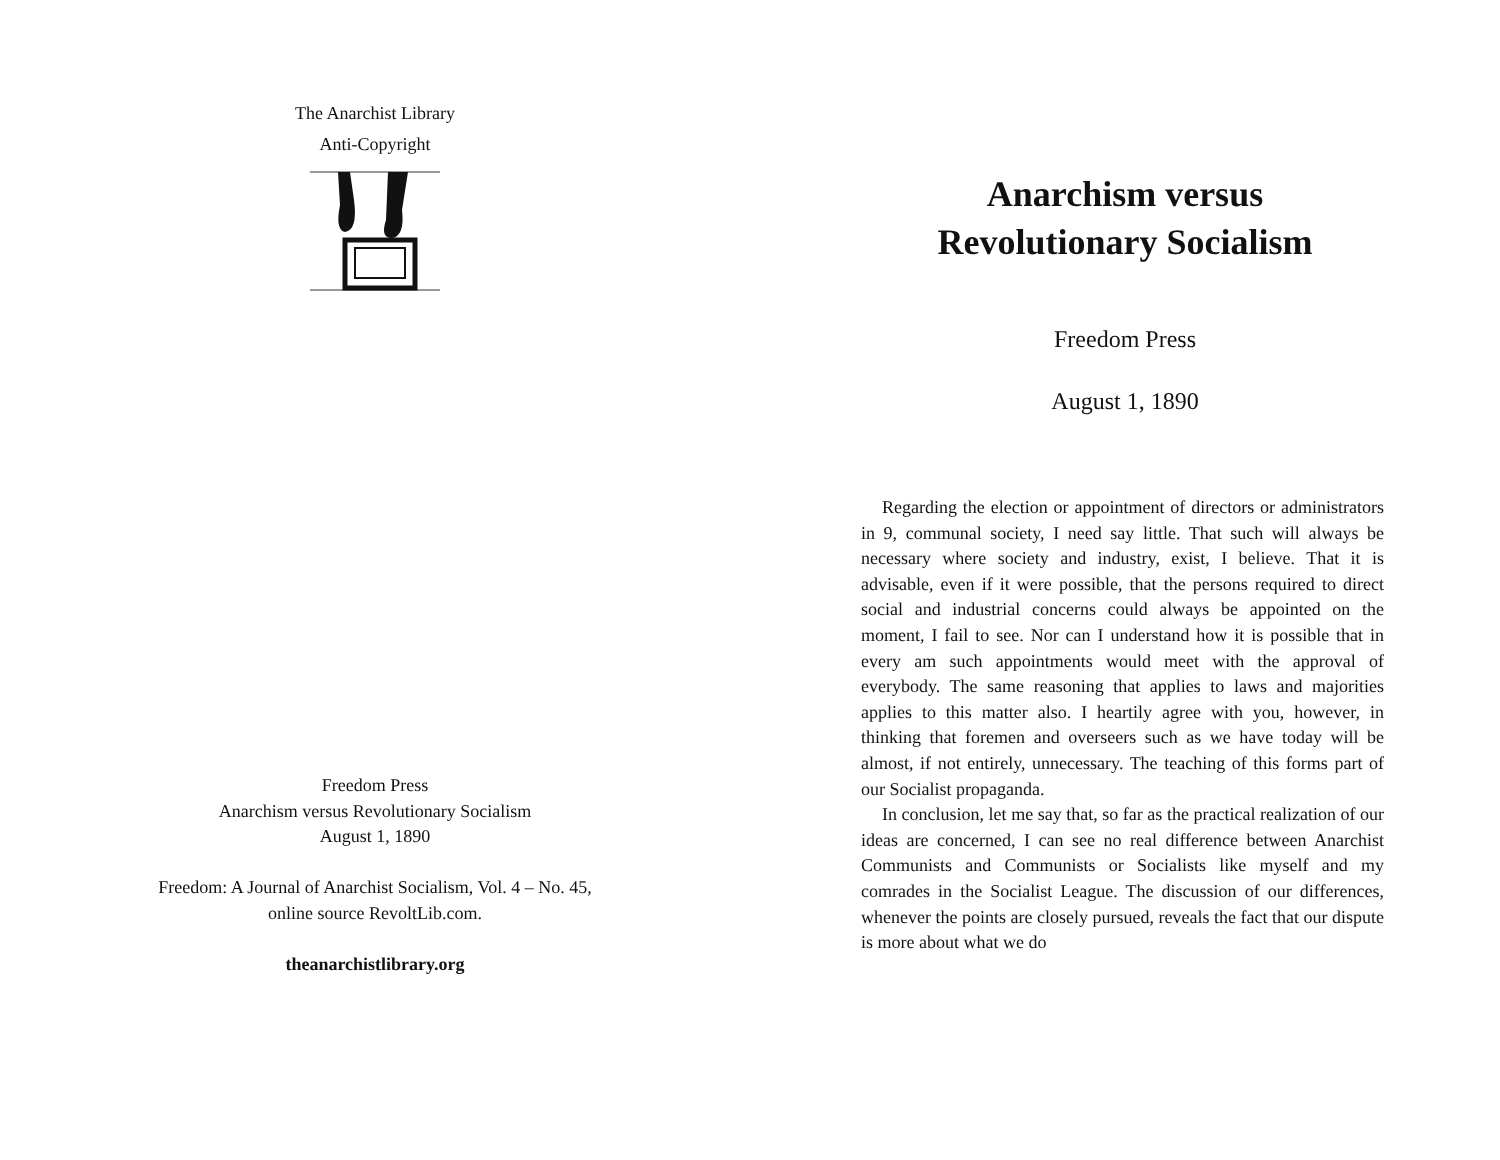The Anarchist Library
Anti-Copyright
Freedom Press
Anarchism versus Revolutionary Socialism
August 1, 1890
Freedom: A Journal of Anarchist Socialism, Vol. 4 – No. 45,
online source RevoltLib.com.
theanarchistlibrary.org
Anarchism versus
Revolutionary Socialism
Freedom Press
August 1, 1890
Regarding the election or appointment of directors or administrators in 9, communal society, I need say little. That such will always be necessary where society and industry, exist, I believe. That it is advisable, even if it were possible, that the persons required to direct social and industrial concerns could always be appointed on the moment, I fail to see. Nor can I understand how it is possible that in every am such appointments would meet with the approval of everybody. The same reasoning that applies to laws and majorities applies to this matter also. I heartily agree with you, however, in thinking that foremen and overseers such as we have today will be almost, if not entirely, unnecessary. The teaching of this forms part of our Socialist propaganda.
In conclusion, let me say that, so far as the practical realization of our ideas are concerned, I can see no real difference between Anarchist Communists and Communists or Socialists like myself and my comrades in the Socialist League. The discussion of our differences, whenever the points are closely pursued, reveals the fact that our dispute is more about what we do